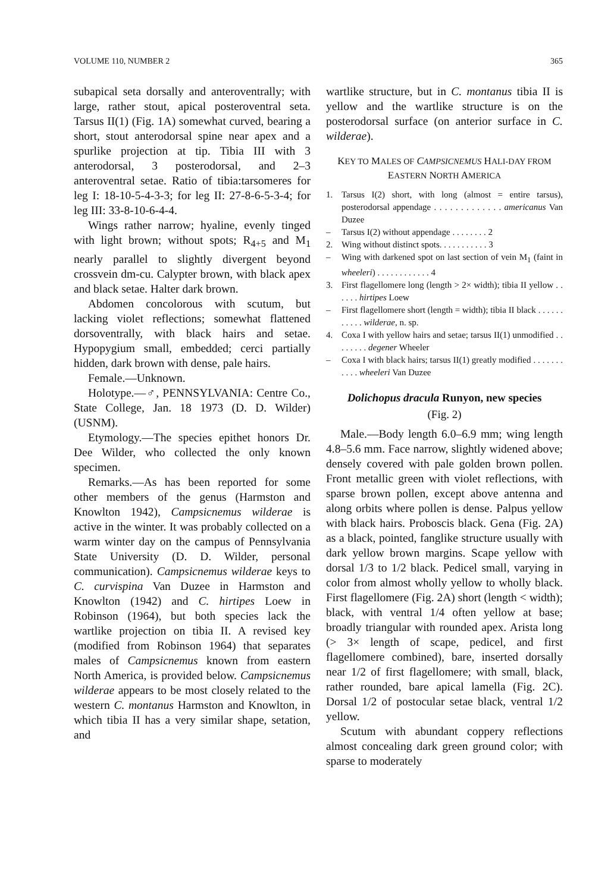VOLUME 110, NUMBER 2 365
subapical seta dorsally and anteroventrally; with large, rather stout, apical posteroventral seta. Tarsus II(1) (Fig. 1A) somewhat curved, bearing a short, stout anterodorsal spine near apex and a spurlike projection at tip. Tibia III with 3 anterodorsal, 3 posterodorsal, and 2–3 anteroventral setae. Ratio of tibia:tarsomeres for leg I: 18-10-5-4-3-3; for leg II: 27-8-6-5-3-4; for leg III: 33-8-10-6-4-4.
Wings rather narrow; hyaline, evenly tinged with light brown; without spots; R<sub>4+5</sub> and M<sub>1</sub> nearly parallel to slightly divergent beyond crossvein dm-cu. Calypter brown, with black apex and black setae. Halter dark brown.
Abdomen concolorous with scutum, but lacking violet reflections; somewhat flattened dorsoventrally, with black hairs and setae. Hypopygium small, embedded; cerci partially hidden, dark brown with dense, pale hairs.
Female.—Unknown.
Holotype.—♂, PENNSYLVANIA: Centre Co., State College, Jan. 18 1973 (D. D. Wilder) (USNM).
Etymology.—The species epithet honors Dr. Dee Wilder, who collected the only known specimen.
Remarks.—As has been reported for some other members of the genus (Harmston and Knowlton 1942), Campsicnemus wilderae is active in the winter. It was probably collected on a warm winter day on the campus of Pennsylvania State University (D. D. Wilder, personal communication). Campsicnemus wilderae keys to C. curvispina Van Duzee in Harmston and Knowlton (1942) and C. hirtipes Loew in Robinson (1964), but both species lack the wartlike projection on tibia II. A revised key (modified from Robinson 1964) that separates males of Campsicnemus known from eastern North America, is provided below. Campsicnemus wilderae appears to be most closely related to the western C. montanus Harmston and Knowlton, in which tibia II has a very similar shape, setation, and
wartlike structure, but in C. montanus tibia II is yellow and the wartlike structure is on the posterodorsal surface (on anterior surface in C. wilderae).
KEY TO MALES OF CAMPSICNEMUS HALI-DAY FROM EASTERN NORTH AMERICA
1. Tarsus I(2) short, with long (almost = entire tarsus), posterodorsal appendage . . . . . . . . . . . . . americanus Van Duzee
– Tarsus I(2) without appendage . . . . . . . . 2
2. Wing without distinct spots. . . . . . . . . . . 3
– Wing with darkened spot on last section of vein M<sub>1</sub> (faint in wheeleri) . . . . . . . . . . . . 4
3. First flagellomere long (length > 2× width); tibia II yellow . . . . . . hirtipes Loew
– First flagellomere short (length = width); tibia II black . . . . . . . . . . . wilderae, n. sp.
4. Coxa I with yellow hairs and setae; tarsus II(1) unmodified . . . . . . . . degener Wheeler
– Coxa I with black hairs; tarsus II(1) greatly modified . . . . . . . . . . . wheeleri Van Duzee
Dolichopus dracula Runyon, new species
(Fig. 2)
Male.—Body length 6.0–6.9 mm; wing length 4.8–5.6 mm. Face narrow, slightly widened above; densely covered with pale golden brown pollen. Front metallic green with violet reflections, with sparse brown pollen, except above antenna and along orbits where pollen is dense. Palpus yellow with black hairs. Proboscis black. Gena (Fig. 2A) as a black, pointed, fanglike structure usually with dark yellow brown margins. Scape yellow with dorsal 1/3 to 1/2 black. Pedicel small, varying in color from almost wholly yellow to wholly black. First flagellomere (Fig. 2A) short (length < width); black, with ventral 1/4 often yellow at base; broadly triangular with rounded apex. Arista long (> 3× length of scape, pedicel, and first flagellomere combined), bare, inserted dorsally near 1/2 of first flagellomere; with small, black, rather rounded, bare apical lamella (Fig. 2C). Dorsal 1/2 of postocular setae black, ventral 1/2 yellow.
Scutum with abundant coppery reflections almost concealing dark green ground color; with sparse to moderately